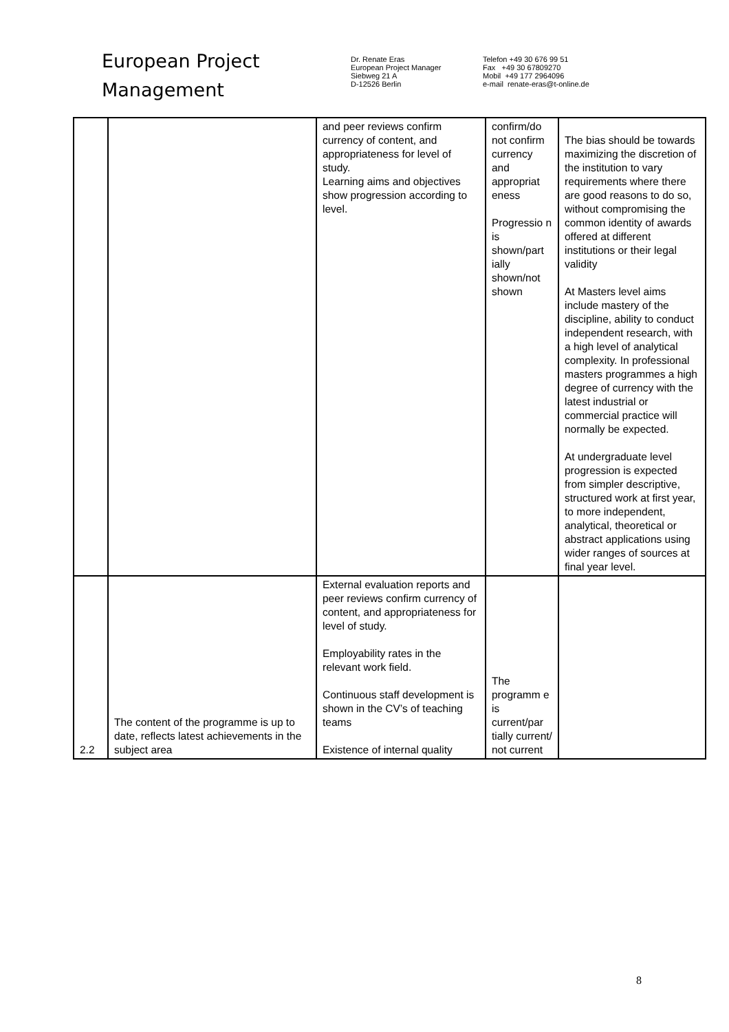European Project
Management
Dr. Renate Eras
European Project Manager
Siebweg 21 A
D-12526 Berlin
Telefon +49 30 676 99 51
Fax +49 30 67809270
Mobil +49 177 2964096
e-mail renate-eras@t-online.de
| | | and peer reviews confirm currency of content, and appropriateness for level of study. Learning aims and objectives show progression according to level. | confirm/do not confirm currency and appropriat eness Progressio n is shown/part ially shown/not shown | The bias should be towards maximizing the discretion of the institution to vary requirements where there are good reasons to do so, without compromising the common identity of awards offered at different institutions or their legal validity At Masters level aims include mastery of the discipline, ability to conduct independent research, with a high level of analytical complexity. In professional masters programmes a high degree of currency with the latest industrial or commercial practice will normally be expected. At undergraduate level progression is expected from simpler descriptive, structured work at first year, to more independent, analytical, theoretical or abstract applications using wider ranges of sources at final year level. |
| 2.2 | The content of the programme is up to date, reflects latest achievements in the subject area | External evaluation reports and peer reviews confirm currency of content, and appropriateness for level of study. Employability rates in the relevant work field. Continuous staff development is shown in the CV’s of teaching teams Existence of internal quality | The programm e is current/par tially current/ not current | |
8